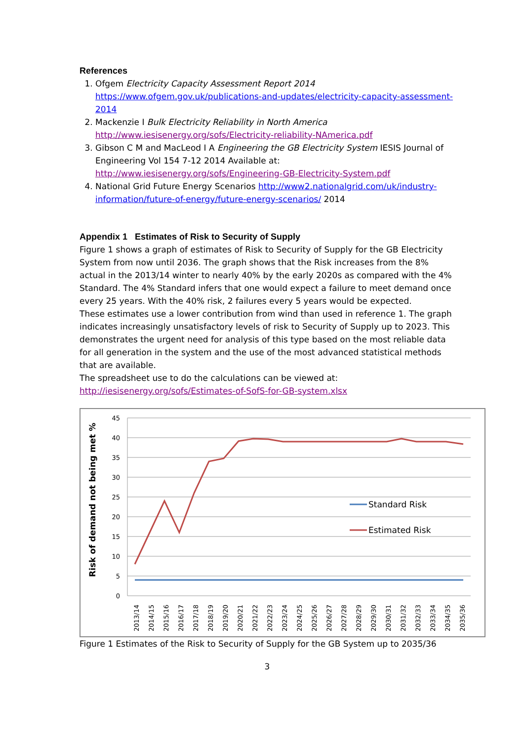References
1. Ofgem Electricity Capacity Assessment Report 2014
https://www.ofgem.gov.uk/publications-and-updates/electricity-capacity-assessment-2014
2. Mackenzie I Bulk Electricity Reliability in North America
http://www.iesisenergy.org/sofs/Electricity-reliability-NAmerica.pdf
3. Gibson C M and MacLeod I A Engineering the GB Electricity System IESIS Journal of Engineering Vol 154 7-12 2014 Available at: http://www.iesisenergy.org/sofs/Engineering-GB-Electricity-System.pdf
4. National Grid Future Energy Scenarios http://www2.nationalgrid.com/uk/industry-information/future-of-energy/future-energy-scenarios/ 2014
Appendix 1 Estimates of Risk to Security of Supply
Figure 1 shows a graph of estimates of Risk to Security of Supply for the GB Electricity System from now until 2036. The graph shows that the Risk increases from the 8% actual in the 2013/14 winter to nearly 40% by the early 2020s as compared with the 4% Standard. The 4% Standard infers that one would expect a failure to meet demand once every 25 years. With the 40% risk, 2 failures every 5 years would be expected.
These estimates use a lower contribution from wind than used in reference 1. The graph indicates increasingly unsatisfactory levels of risk to Security of Supply up to 2023. This demonstrates the urgent need for analysis of this type based on the most reliable data for all generation in the system and the use of the most advanced statistical methods that are available.
The spreadsheet use to do the calculations can be viewed at:
http://iesisenergy.org/sofs/Estimates-of-SofS-for-GB-system.xlsx
Risk of demand not being met %
45
40
35
30
25
20
15
10
5
0
Standard Risk
Estimated Risk
2013/14
2014/15
2015/16
2016/17
2017/18
2018/19
2019/20
2020/21
2021/22
2022/23
2023/24
2024/25
2025/26
2026/27
2027/28
2028/29
2029/30
2030/31
2031/32
2032/33
2033/34
2034/35
2035/36
Figure 1 Estimates of the Risk to Security of Supply for the GB System up to 2035/36
3